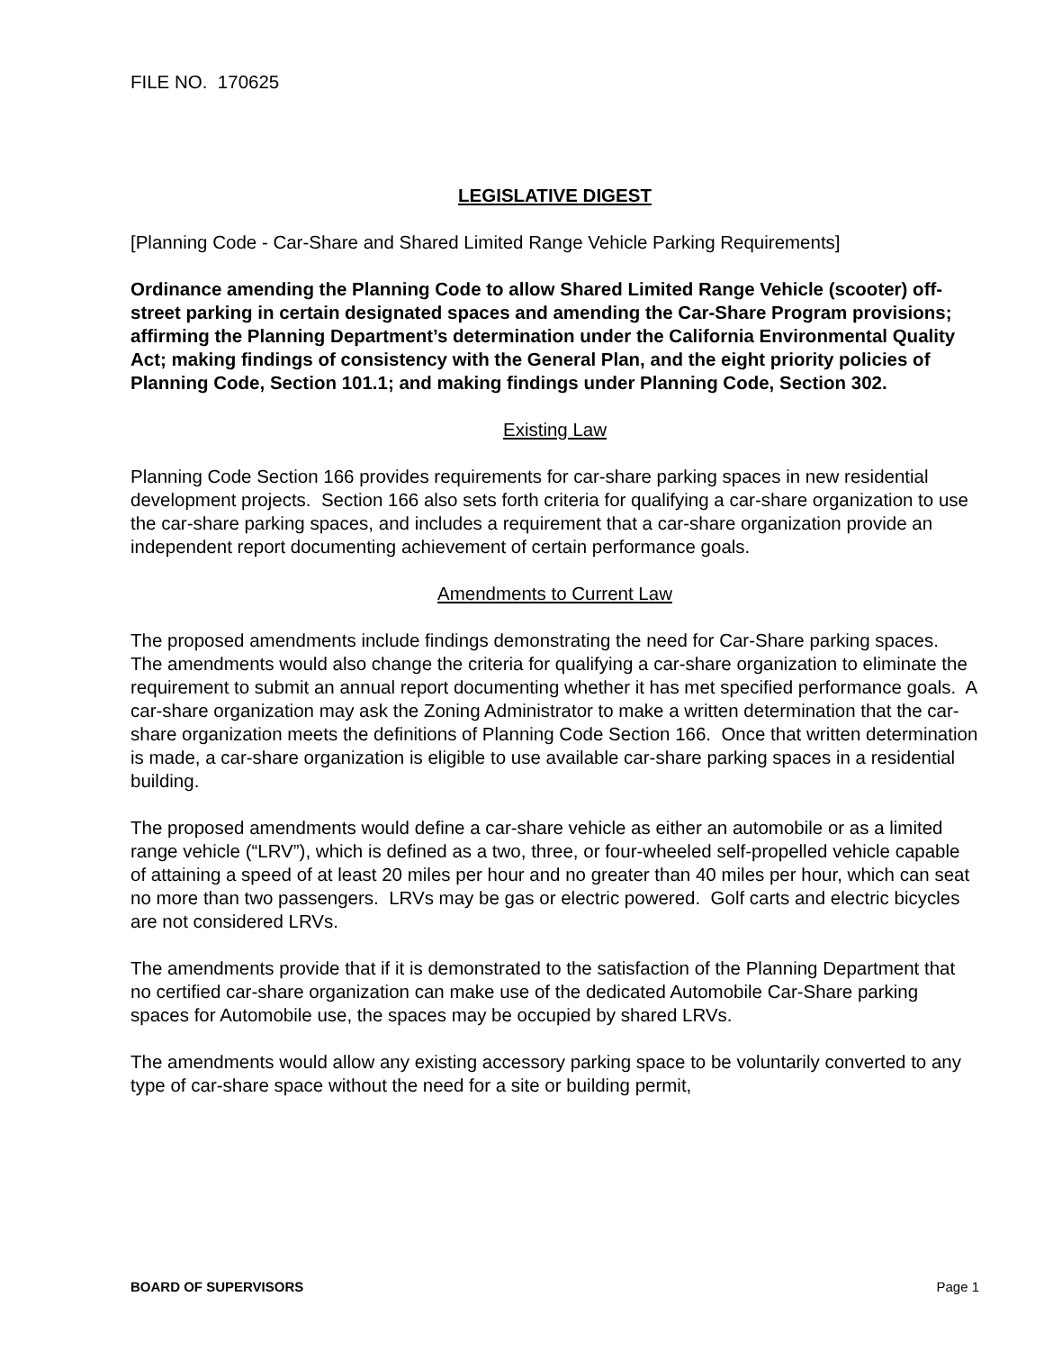FILE NO. 170625
LEGISLATIVE DIGEST
[Planning Code - Car-Share and Shared Limited Range Vehicle Parking Requirements]
Ordinance amending the Planning Code to allow Shared Limited Range Vehicle (scooter) off-street parking in certain designated spaces and amending the Car-Share Program provisions; affirming the Planning Department’s determination under the California Environmental Quality Act; making findings of consistency with the General Plan, and the eight priority policies of Planning Code, Section 101.1; and making findings under Planning Code, Section 302.
Existing Law
Planning Code Section 166 provides requirements for car-share parking spaces in new residential development projects. Section 166 also sets forth criteria for qualifying a car-share organization to use the car-share parking spaces, and includes a requirement that a car-share organization provide an independent report documenting achievement of certain performance goals.
Amendments to Current Law
The proposed amendments include findings demonstrating the need for Car-Share parking spaces. The amendments would also change the criteria for qualifying a car-share organization to eliminate the requirement to submit an annual report documenting whether it has met specified performance goals. A car-share organization may ask the Zoning Administrator to make a written determination that the car-share organization meets the definitions of Planning Code Section 166. Once that written determination is made, a car-share organization is eligible to use available car-share parking spaces in a residential building.
The proposed amendments would define a car-share vehicle as either an automobile or as a limited range vehicle (“LRV”), which is defined as a two, three, or four-wheeled self-propelled vehicle capable of attaining a speed of at least 20 miles per hour and no greater than 40 miles per hour, which can seat no more than two passengers. LRVs may be gas or electric powered. Golf carts and electric bicycles are not considered LRVs.
The amendments provide that if it is demonstrated to the satisfaction of the Planning Department that no certified car-share organization can make use of the dedicated Automobile Car-Share parking spaces for Automobile use, the spaces may be occupied by shared LRVs.
The amendments would allow any existing accessory parking space to be voluntarily converted to any type of car-share space without the need for a site or building permit,
BOARD OF SUPERVISORS Page 1